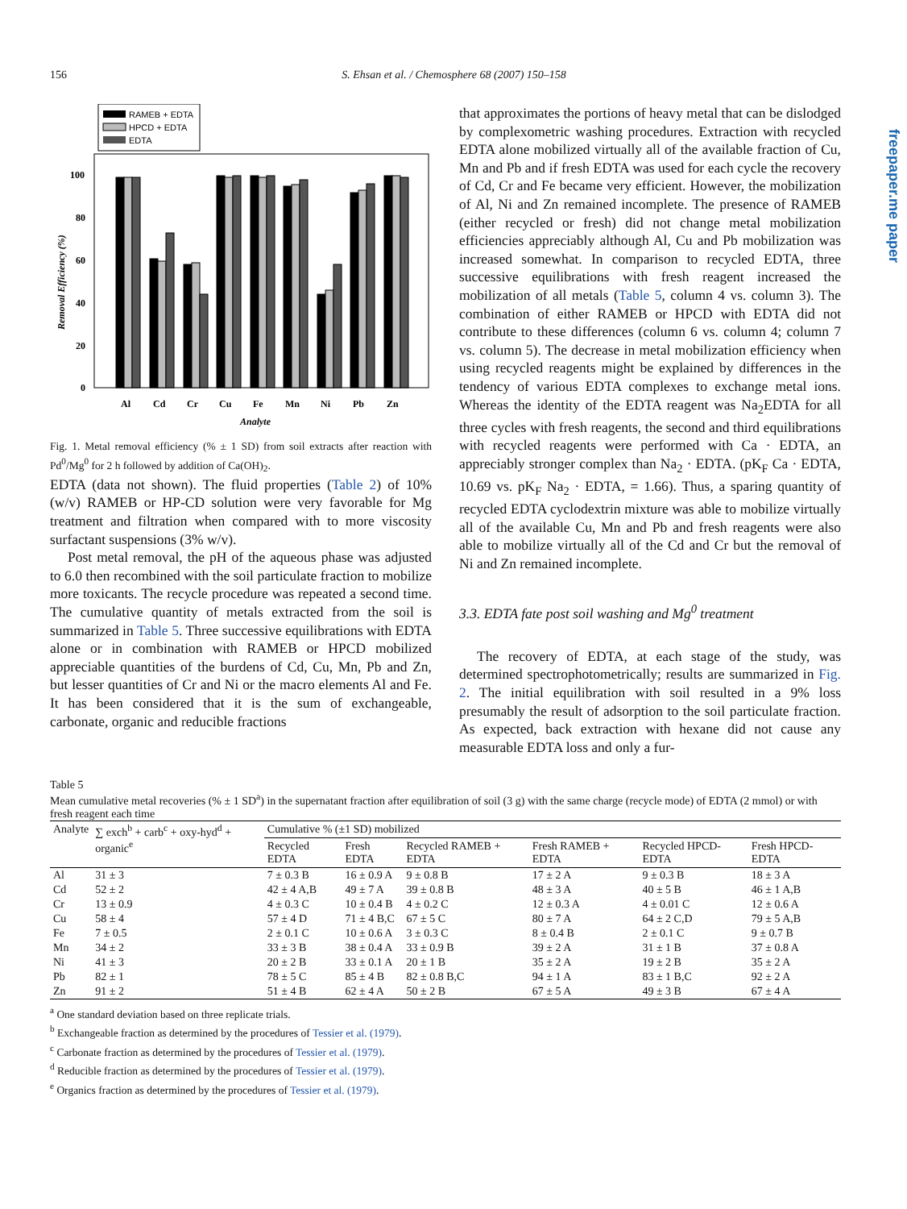freepaper.me paper
156 S. Ehsan et al. / Chemosphere 68 (2007) 150–158
RAMEB + EDTA
HPCD + EDTA
EDTA
100
80
60
40
20
0
Al
Cd
Cr
Cu
Fe
Mn
Ni
Pb
Zn
Analyte
Removal Efficiency (%)
Fig. 1. Metal removal efficiency (% ± 1 SD) from soil extracts after reaction with Pd<sup>0</sup>/Mg<sup>0</sup> for 2 h followed by addition of Ca(OH)<sub>2</sub>.
EDTA (data not shown). The fluid properties (Table 2) of 10% (w/v) RAMEB or HP-CD solution were very favorable for Mg treatment and filtration when compared with to more viscosity surfactant suspensions (3% w/v).
Post metal removal, the pH of the aqueous phase was adjusted to 6.0 then recombined with the soil particulate fraction to mobilize more toxicants. The recycle procedure was repeated a second time. The cumulative quantity of metals extracted from the soil is summarized in Table 5. Three successive equilibrations with EDTA alone or in combination with RAMEB or HPCD mobilized appreciable quantities of the burdens of Cd, Cu, Mn, Pb and Zn, but lesser quantities of Cr and Ni or the macro elements Al and Fe. It has been considered that it is the sum of exchangeable, carbonate, organic and reducible fractions
that approximates the portions of heavy metal that can be dislodged by complexometric washing procedures. Extraction with recycled EDTA alone mobilized virtually all of the available fraction of Cu, Mn and Pb and if fresh EDTA was used for each cycle the recovery of Cd, Cr and Fe became very efficient. However, the mobilization of Al, Ni and Zn remained incomplete. The presence of RAMEB (either recycled or fresh) did not change metal mobilization efficiencies appreciably although Al, Cu and Pb mobilization was increased somewhat. In comparison to recycled EDTA, three successive equilibrations with fresh reagent increased the mobilization of all metals (Table 5, column 4 vs. column 3). The combination of either RAMEB or HPCD with EDTA did not contribute to these differences (column 6 vs. column 4; column 7 vs. column 5). The decrease in metal mobilization efficiency when using recycled reagents might be explained by differences in the tendency of various EDTA complexes to exchange metal ions. Whereas the identity of the EDTA reagent was Na<sub>2</sub>EDTA for all three cycles with fresh reagents, the second and third equilibrations with recycled reagents were performed with Ca · EDTA, an appreciably stronger complex than Na<sub>2</sub> · EDTA. (pK<sub>F</sub> Ca · EDTA, 10.69 vs. pK<sub>F</sub> Na<sub>2</sub> · EDTA, = 1.66). Thus, a sparing quantity of recycled EDTA cyclodextrin mixture was able to mobilize virtually all of the available Cu, Mn and Pb and fresh reagents were also able to mobilize virtually all of the Cd and Cr but the removal of Ni and Zn remained incomplete.
3.3. EDTA fate post soil washing and Mg<sup>0</sup> treatment
The recovery of EDTA, at each stage of the study, was determined spectrophotometrically; results are summarized in Fig. 2. The initial equilibration with soil resulted in a 9% loss presumably the result of adsorption to the soil particulate fraction. As expected, back extraction with hexane did not cause any measurable EDTA loss and only a fur-
Table 5
Mean cumulative metal recoveries (% ± 1 SD<sup>a</sup>) in the supernatant fraction after equilibration of soil (3 g) with the same charge (recycle mode) of EDTA (2 mmol) or with fresh reagent each time
| Analyte | ∑ exch<sup>b</sup> + carb<sup>c</sup> + oxy-hyd<sup>d</sup> + organic<sup>e</sup> | Cumulative % (±1 SD) mobilized | | | | | |
| --- | --- | --- | --- | --- | --- | --- | --- |
| | | Recycled EDTA | Fresh EDTA | Recycled RAMEB + EDTA | Fresh RAMEB + EDTA | Recycled HPCD-EDTA | Fresh HPCD-EDTA |
| Al | 31 ± 3 | 7 ± 0.3 B | 16 ± 0.9 A | 9 ± 0.8 B | 17 ± 2 A | 9 ± 0.3 B | 18 ± 3 A |
| Cd | 52 ± 2 | 42 ± 4 A,B | 49 ± 7 A | 39 ± 0.8 B | 48 ± 3 A | 40 ± 5 B | 46 ± 1 A,B |
| Cr | 13 ± 0.9 | 4 ± 0.3 C | 10 ± 0.4 B | 4 ± 0.2 C | 12 ± 0.3 A | 4 ± 0.01 C | 12 ± 0.6 A |
| Cu | 58 ± 4 | 57 ± 4 D | 71 ± 4 B,C | 67 ± 5 C | 80 ± 7 A | 64 ± 2 C,D | 79 ± 5 A,B |
| Fe | 7 ± 0.5 | 2 ± 0.1 C | 10 ± 0.6 A | 3 ± 0.3 C | 8 ± 0.4 B | 2 ± 0.1 C | 9 ± 0.7 B |
| Mn | 34 ± 2 | 33 ± 3 B | 38 ± 0.4 A | 33 ± 0.9 B | 39 ± 2 A | 31 ± 1 B | 37 ± 0.8 A |
| Ni | 41 ± 3 | 20 ± 2 B | 33 ± 0.1 A | 20 ± 1 B | 35 ± 2 A | 19 ± 2 B | 35 ± 2 A |
| Pb | 82 ± 1 | 78 ± 5 C | 85 ± 4 B | 82 ± 0.8 B,C | 94 ± 1 A | 83 ± 1 B,C | 92 ± 2 A |
| Zn | 91 ± 2 | 51 ± 4 B | 62 ± 4 A | 50 ± 2 B | 67 ± 5 A | 49 ± 3 B | 67 ± 4 A |
<sup>a</sup> One standard deviation based on three replicate trials.
<sup>b</sup> Exchangeable fraction as determined by the procedures of Tessier et al. (1979).
<sup>c</sup> Carbonate fraction as determined by the procedures of Tessier et al. (1979).
<sup>d</sup> Reducible fraction as determined by the procedures of Tessier et al. (1979).
<sup>e</sup> Organics fraction as determined by the procedures of Tessier et al. (1979).